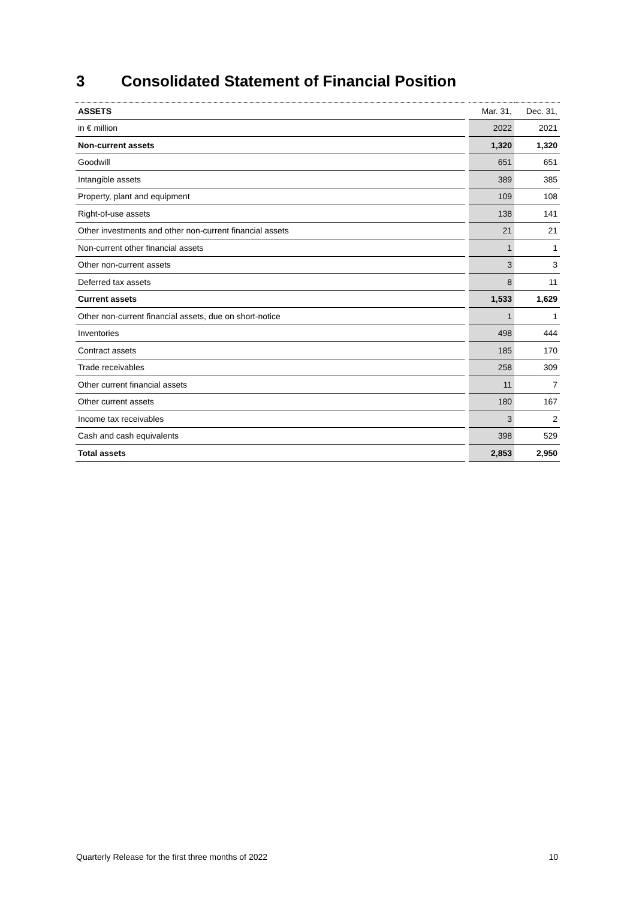3 Consolidated Statement of Financial Position
| ASSETS | Mar. 31, | Dec. 31, |
| --- | --- | --- |
| in € million | 2022 | 2021 |
| Non-current assets | 1,320 | 1,320 |
| Goodwill | 651 | 651 |
| Intangible assets | 389 | 385 |
| Property, plant and equipment | 109 | 108 |
| Right-of-use assets | 138 | 141 |
| Other investments and other non-current financial assets | 21 | 21 |
| Non-current other financial assets | 1 | 1 |
| Other non-current assets | 3 | 3 |
| Deferred tax assets | 8 | 11 |
| Current assets | 1,533 | 1,629 |
| Other non-current financial assets, due on short-notice | 1 | 1 |
| Inventories | 498 | 444 |
| Contract assets | 185 | 170 |
| Trade receivables | 258 | 309 |
| Other current financial assets | 11 | 7 |
| Other current assets | 180 | 167 |
| Income tax receivables | 3 | 2 |
| Cash and cash equivalents | 398 | 529 |
| Total assets | 2,853 | 2,950 |
Quarterly Release for the first three months of 2022 10